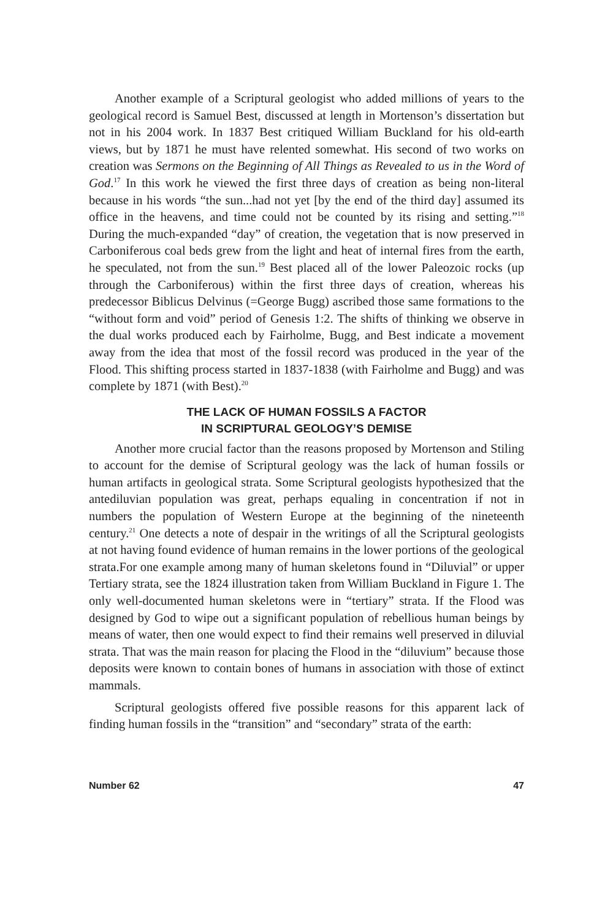Another example of a Scriptural geologist who added millions of years to the geological record is Samuel Best, discussed at length in Mortenson’s dissertation but not in his 2004 work. In 1837 Best critiqued William Buckland for his old-earth views, but by 1871 he must have relented somewhat. His second of two works on creation was Sermons on the Beginning of All Things as Revealed to us in the Word of God.<sup>17</sup> In this work he viewed the first three days of creation as being non-literal because in his words “the sun...had not yet [by the end of the third day] assumed its office in the heavens, and time could not be counted by its rising and setting.”<sup>18</sup> During the much-expanded “day” of creation, the vegetation that is now preserved in Carboniferous coal beds grew from the light and heat of internal fires from the earth, he speculated, not from the sun.<sup>19</sup> Best placed all of the lower Paleozoic rocks (up through the Carboniferous) within the first three days of creation, whereas his predecessor Biblicus Delvinus (=George Bugg) ascribed those same formations to the “without form and void” period of Genesis 1:2. The shifts of thinking we observe in the dual works produced each by Fairholme, Bugg, and Best indicate a movement away from the idea that most of the fossil record was produced in the year of the Flood. This shifting process started in 1837-1838 (with Fairholme and Bugg) and was complete by 1871 (with Best).<sup>20</sup>
THE LACK OF HUMAN FOSSILS A FACTOR
IN SCRIPTURAL GEOLOGY’S DEMISE
Another more crucial factor than the reasons proposed by Mortenson and Stiling to account for the demise of Scriptural geology was the lack of human fossils or human artifacts in geological strata. Some Scriptural geologists hypothesized that the antediluvian population was great, perhaps equaling in concentration if not in numbers the population of Western Europe at the beginning of the nineteenth century.<sup>21</sup> One detects a note of despair in the writings of all the Scriptural geologists at not having found evidence of human remains in the lower portions of the geological strata.For one example among many of human skeletons found in “Diluvial” or upper Tertiary strata, see the 1824 illustration taken from William Buckland in Figure 1. The only well-documented human skeletons were in “tertiary” strata. If the Flood was designed by God to wipe out a significant population of rebellious human beings by means of water, then one would expect to find their remains well preserved in diluvial strata. That was the main reason for placing the Flood in the “diluvium” because those deposits were known to contain bones of humans in association with those of extinct mammals.
Scriptural geologists offered five possible reasons for this apparent lack of finding human fossils in the “transition” and “secondary” strata of the earth:
Number 62 47